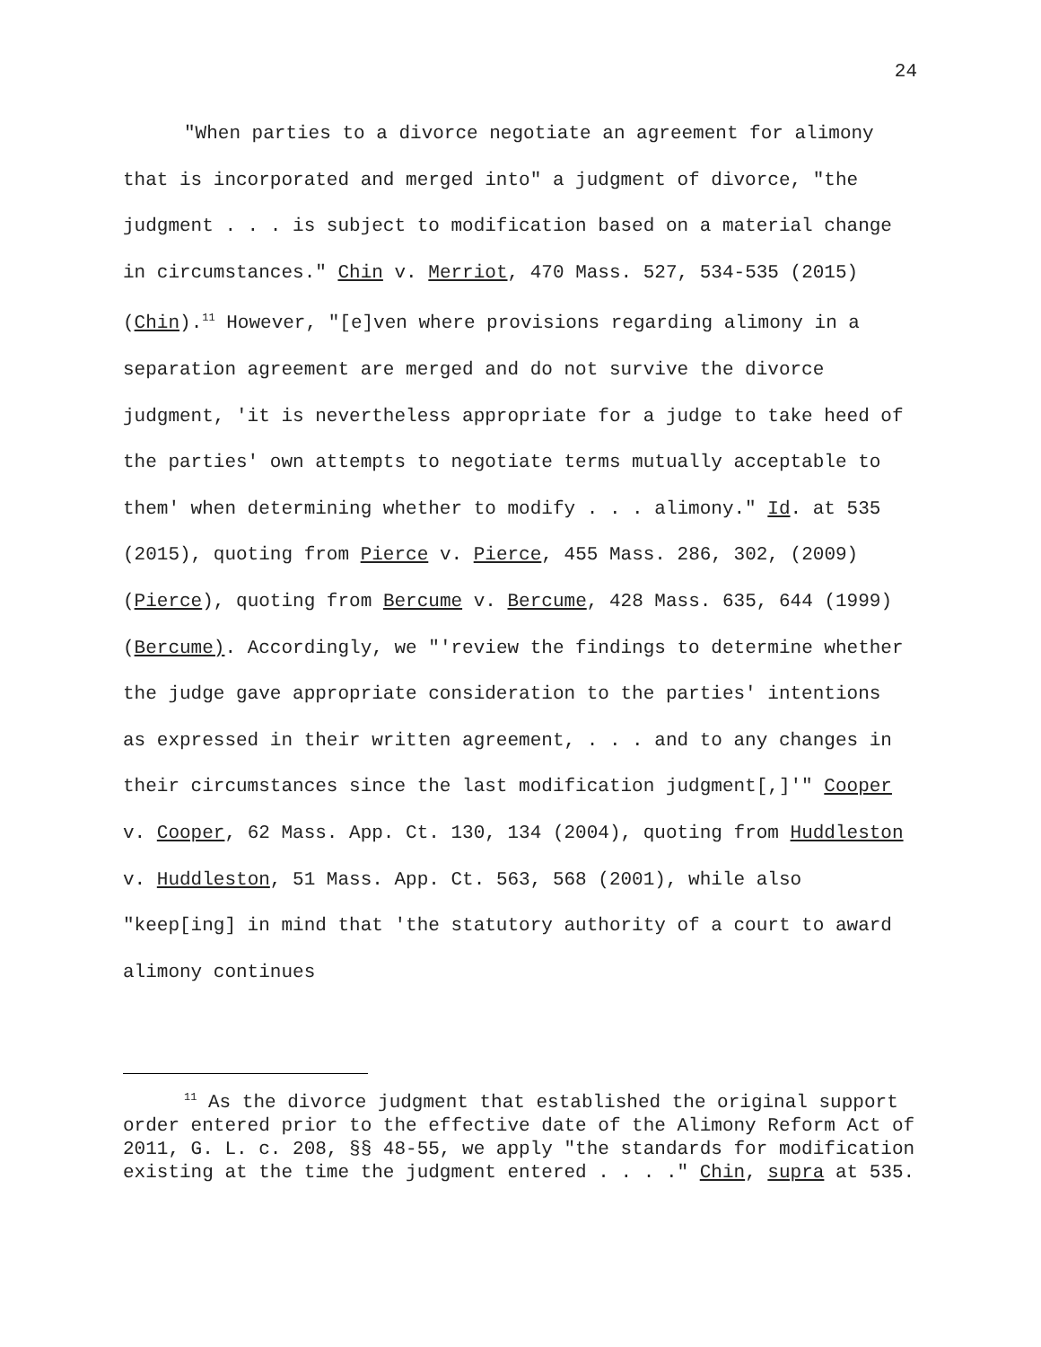24
"When parties to a divorce negotiate an agreement for alimony that is incorporated and merged into" a judgment of divorce, "the judgment . . . is subject to modification based on a material change in circumstances." Chin v. Merriot, 470 Mass. 527, 534-535 (2015) (Chin).<sup>11</sup> However, "[e]ven where provisions regarding alimony in a separation agreement are merged and do not survive the divorce judgment, 'it is nevertheless appropriate for a judge to take heed of the parties' own attempts to negotiate terms mutually acceptable to them' when determining whether to modify . . . alimony." Id. at 535 (2015), quoting from Pierce v. Pierce, 455 Mass. 286, 302, (2009) (Pierce), quoting from Bercume v. Bercume, 428 Mass. 635, 644 (1999) (Bercume). Accordingly, we "'review the findings to determine whether the judge gave appropriate consideration to the parties' intentions as expressed in their written agreement, . . . and to any changes in their circumstances since the last modification judgment[,]'" Cooper v. Cooper, 62 Mass. App. Ct. 130, 134 (2004), quoting from Huddleston v. Huddleston, 51 Mass. App. Ct. 563, 568 (2001), while also "keep[ing] in mind that 'the statutory authority of a court to award alimony continues
<sup>11</sup> As the divorce judgment that established the original support order entered prior to the effective date of the Alimony Reform Act of 2011, G. L. c. 208, §§ 48-55, we apply "the standards for modification existing at the time the judgment entered . . . ." Chin, supra at 535.